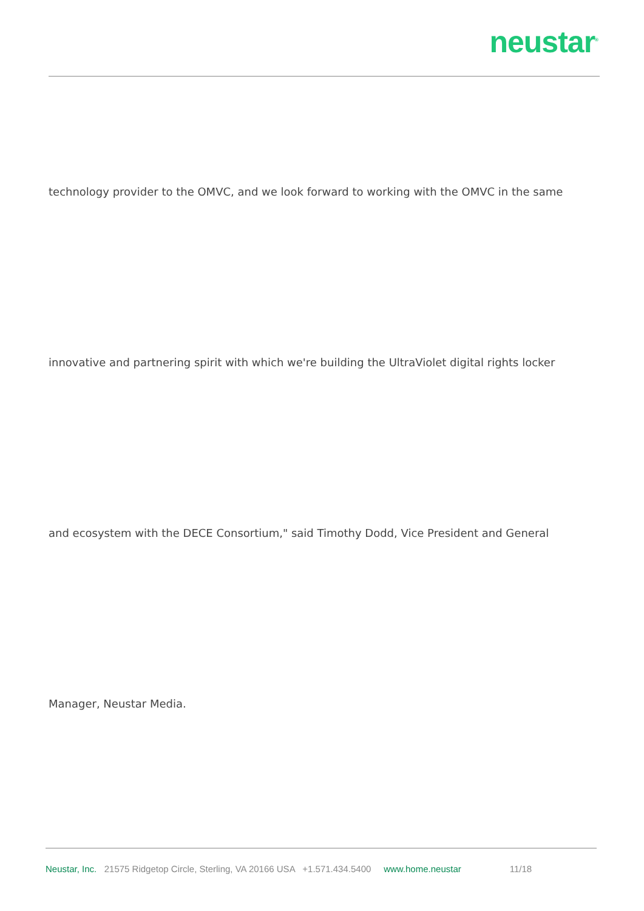neustar<sup>®</sup>
technology provider to the OMVC, and we look forward to working with the OMVC in the same
innovative and partnering spirit with which we're building the UltraViolet digital rights locker
and ecosystem with the DECE Consortium," said Timothy Dodd, Vice President and General
Manager, Neustar Media.
Neustar, Inc. 21575 Ridgetop Circle, Sterling, VA 20166 USA +1.571.434.5400 www.home.neustar 11/18